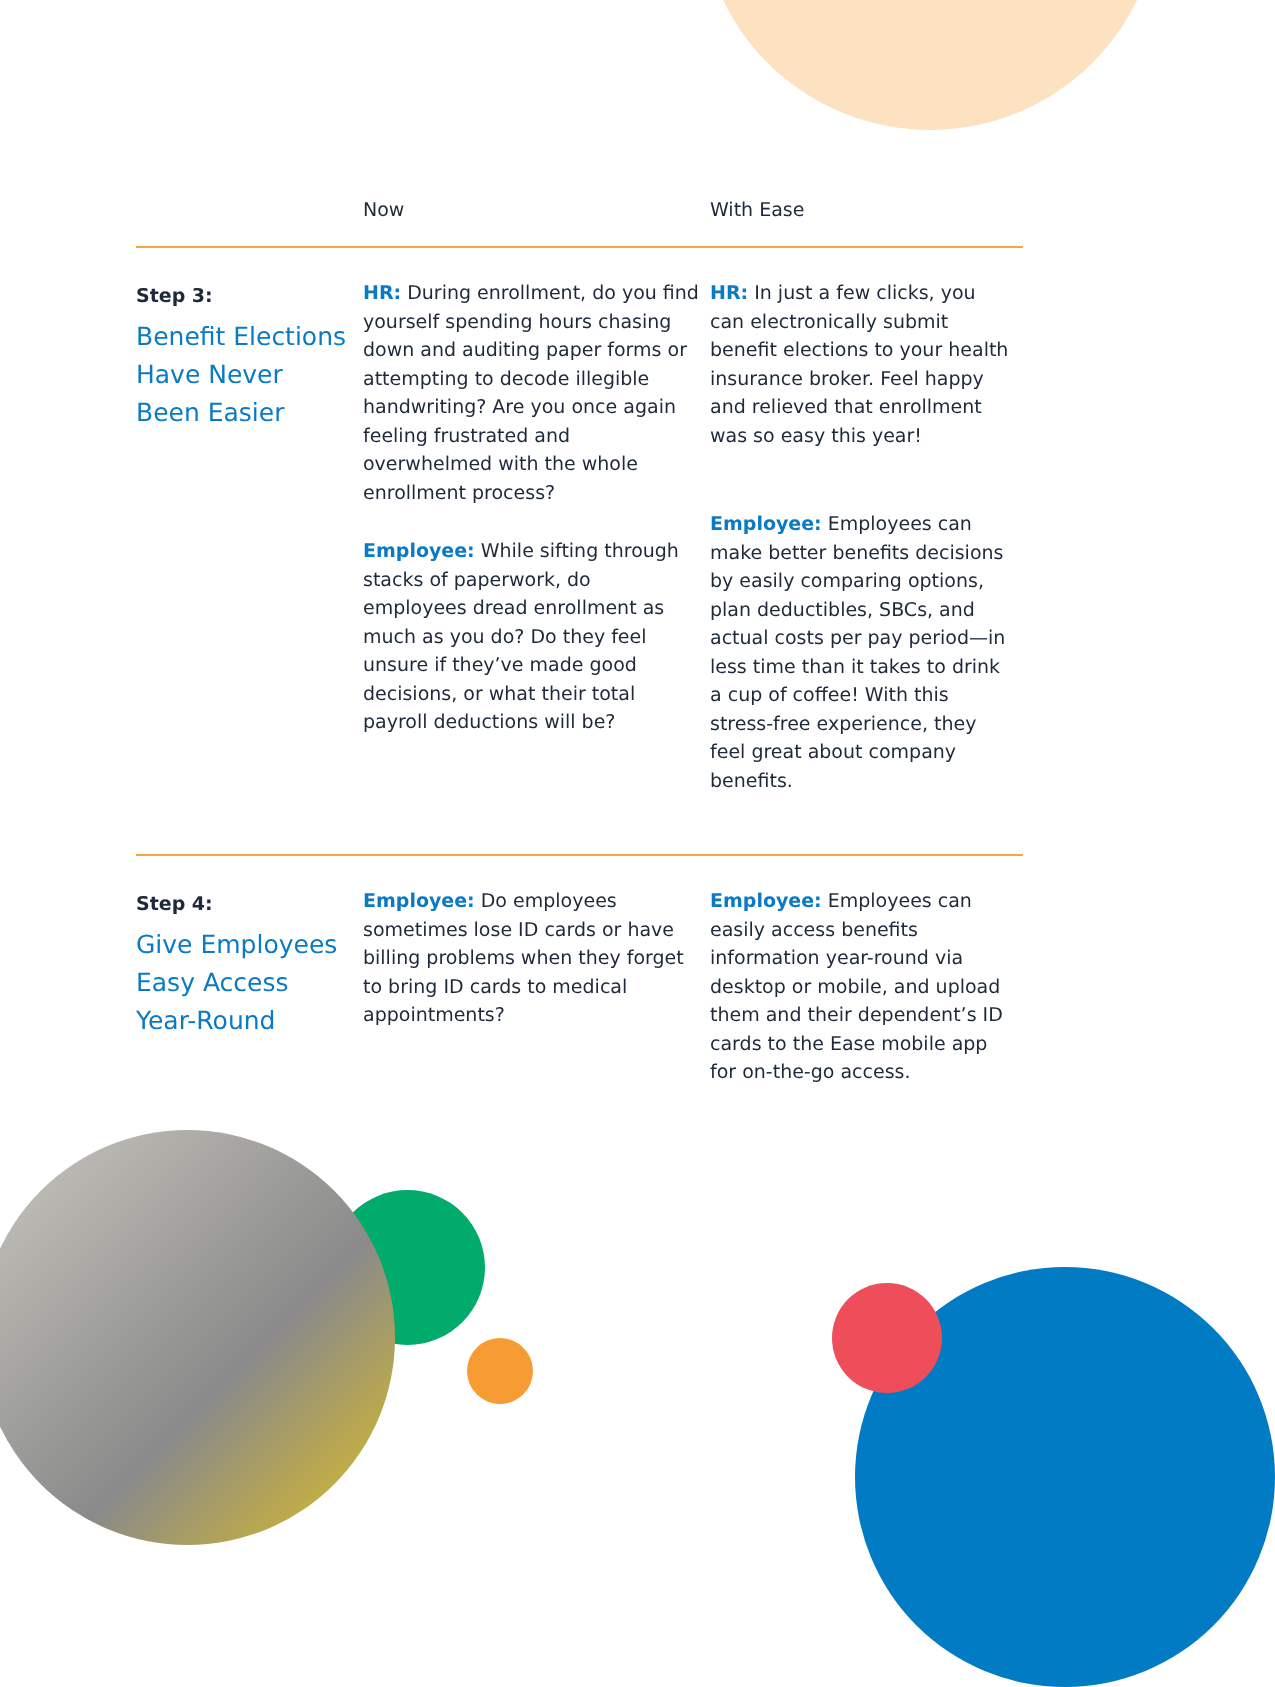Now
With Ease
Step 3:
Benefit Elections
Have Never
Been Easier
HR: During enrollment, do you find yourself spending hours chasing down and auditing paper forms or attempting to decode illegible handwriting? Are you once again feeling frustrated and overwhelmed with the whole enrollment process?
Employee: While sifting through stacks of paperwork, do employees dread enrollment as much as you do? Do they feel unsure if they’ve made good decisions, or what their total payroll deductions will be?
HR: In just a few clicks, you can electronically submit benefit elections to your health insurance broker. Feel happy and relieved that enrollment was so easy this year!
Employee: Employees can make better benefits decisions by easily comparing options, plan deductibles, SBCs, and actual costs per pay period—in less time than it takes to drink a cup of coffee! With this stress-free experience, they feel great about company benefits.
Step 4:
Give Employees
Easy Access
Year-Round
Employee: Do employees sometimes lose ID cards or have billing problems when they forget to bring ID cards to medical appointments?
Employee: Employees can easily access benefits information year-round via desktop or mobile, and upload them and their dependent’s ID cards to the Ease mobile app for on-the-go access.